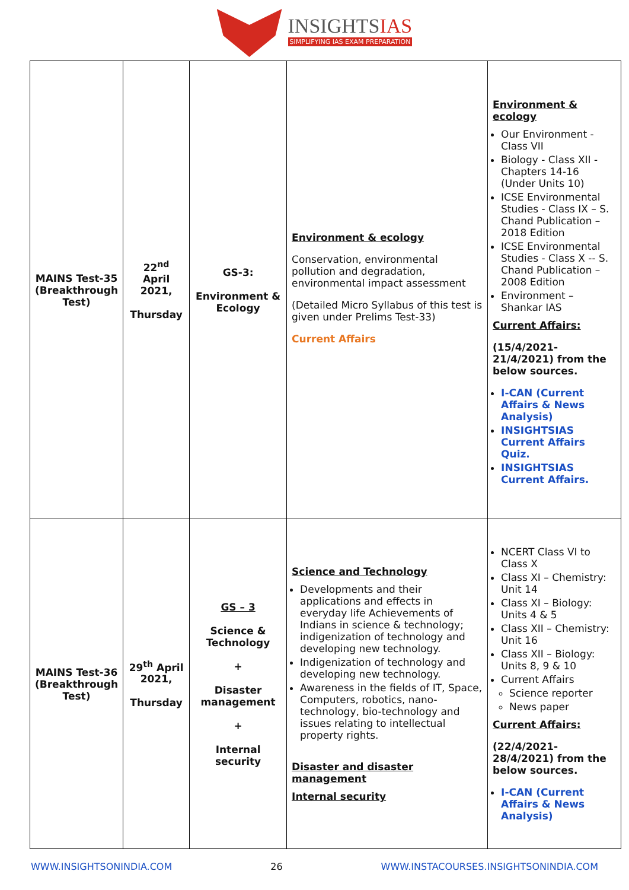INSIGHTSIAS
SIMPLIFYING IAS EXAM PREPARATION
| MAINS Test-35 (Breakthrough Test) | 22<sup>nd</sup> April 2021, Thursday | GS-3: Environment & Ecology | Environment & ecology Conservation, environmental pollution and degradation, environmental impact assessment (Detailed Micro Syllabus of this test is given under Prelims Test-33) Current Affairs | Environment & ecology Our Environment - Class VII Biology - Class XII - Chapters 14-16 (Under Units 10) ICSE Environmental Studies - Class IX – S. Chand Publication – 2018 Edition ICSE Environmental Studies - Class X -- S. Chand Publication – 2008 Edition Environment – Shankar IAS Current Affairs: (15/4/2021-21/4/2021) from the below sources. I-CAN (Current Affairs & News Analysis) INSIGHTSIAS Current Affairs Quiz. INSIGHTSIAS Current Affairs. |
| MAINS Test-36 (Breakthrough Test) | 29<sup>th</sup> April 2021, Thursday | GS – 3 Science & Technology + Disaster management + Internal security | Science and Technology Developments and their applications and effects in everyday life Achievements of Indians in science & technology; indigenization of technology and developing new technology. Indigenization of technology and developing new technology. Awareness in the fields of IT, Space, Computers, robotics, nano-technology, bio-technology and issues relating to intellectual property rights. Disaster and disaster management Internal security | NCERT Class VI to Class X Class XI – Chemistry: Unit 14 Class XI – Biology: Units 4 & 5 Class XII – Chemistry: Unit 16 Class XII – Biology: Units 8, 9 & 10 Current Affairs Science reporter News paper Current Affairs: (22/4/2021-28/4/2021) from the below sources. I-CAN (Current Affairs & News Analysis) |
WWW.INSIGHTSONINDIA.COM 26 WWW.INSTACOURSES.INSIGHTSONINDIA.COM